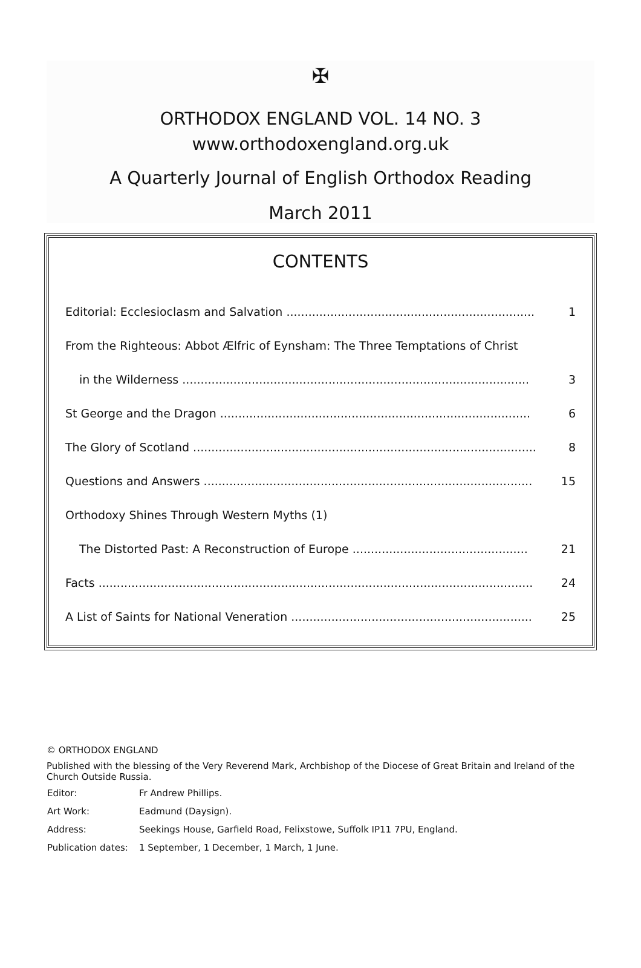✠
ORTHODOX ENGLAND VOL. 14 NO. 3
www.orthodoxengland.org.uk
A Quarterly Journal of English Orthodox Reading
March 2011
CONTENTS
| Editorial: Ecclesioclasm and Salvation .................................................................... | 1 |
| From the Righteous: Abbot Ælfric of Eynsham: The Three Temptations of Christ | |
| in the Wilderness ............................................................................................... | 3 |
| St George and the Dragon ..................................................................................... | 6 |
| The Glory of Scotland .............................................................................................. | 8 |
| Questions and Answers .......................................................................................... | 15 |
| Orthodoxy Shines Through Western Myths (1) | |
| The Distorted Past: A Reconstruction of Europe ................................................ | 21 |
| Facts ....................................................................................................................... | 24 |
| A List of Saints for National Veneration .................................................................. | 25 |
© ORTHODOX ENGLAND
Published with the blessing of the Very Reverend Mark, Archbishop of the Diocese of Great Britain and Ireland of the Church Outside Russia.
| Editor: | Fr Andrew Phillips. |
| Art Work: | Eadmund (Daysign). |
| Address: | Seekings House, Garfield Road, Felixstowe, Suffolk IP11 7PU, England. |
| Publication dates: | 1 September, 1 December, 1 March, 1 June. |